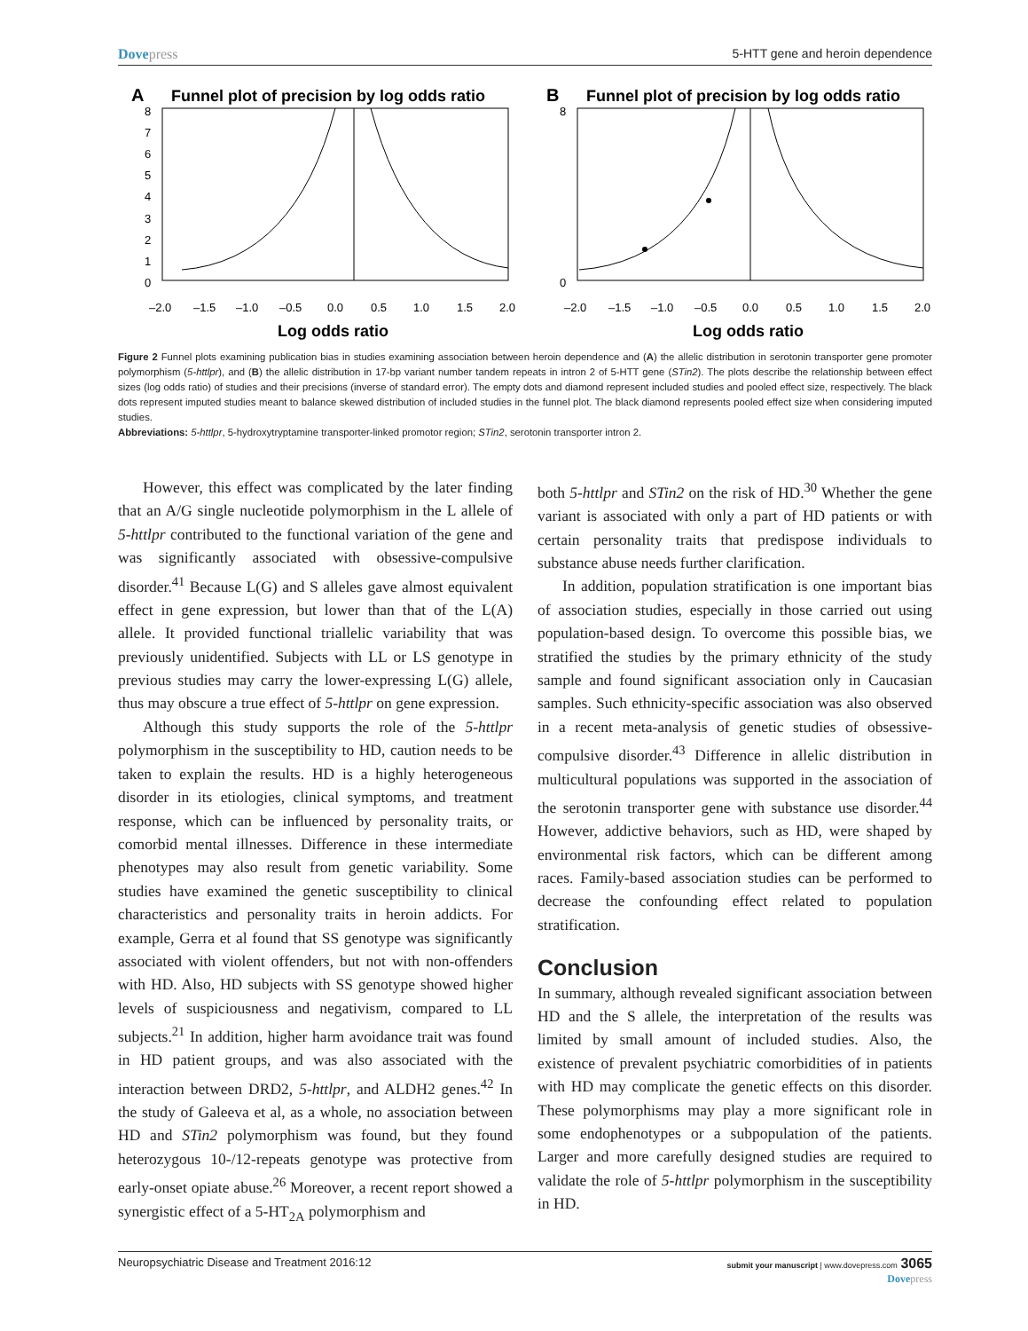Dovepress 5-HTT gene and heroin dependence
A
Funnel plot of precision by log odds ratio
8
7
6
5
4
3
2
1
0
–2.0
–1.5
–1.0
–0.5
0.0
0.5
1.0
1.5
2.0
Log odds ratio
B
Funnel plot of precision by log odds ratio
8
0
–2.0
–1.5
–1.0
–0.5
0.0
0.5
1.0
1.5
2.0
Log odds ratio
Figure 2 Funnel plots examining publication bias in studies examining association between heroin dependence and (A) the allelic distribution in serotonin transporter gene promoter polymorphism (5-httlpr), and (B) the allelic distribution in 17-bp variant number tandem repeats in intron 2 of 5-HTT gene (STin2). The plots describe the relationship between effect sizes (log odds ratio) of studies and their precisions (inverse of standard error). The empty dots and diamond represent included studies and pooled effect size, respectively. The black dots represent imputed studies meant to balance skewed distribution of included studies in the funnel plot. The black diamond represents pooled effect size when considering imputed studies.
Abbreviations: 5-httlpr, 5-hydroxytryptamine transporter-linked promotor region; STin2, serotonin transporter intron 2.
However, this effect was complicated by the later finding that an A/G single nucleotide polymorphism in the L allele of 5-httlpr contributed to the functional variation of the gene and was significantly associated with obsessive-compulsive disorder.<sup>41</sup> Because L(G) and S alleles gave almost equivalent effect in gene expression, but lower than that of the L(A) allele. It provided functional triallelic variability that was previously unidentified. Subjects with LL or LS genotype in previous studies may carry the lower-expressing L(G) allele, thus may obscure a true effect of 5-httlpr on gene expression.
Although this study supports the role of the 5-httlpr polymorphism in the susceptibility to HD, caution needs to be taken to explain the results. HD is a highly heterogeneous disorder in its etiologies, clinical symptoms, and treatment response, which can be influenced by personality traits, or comorbid mental illnesses. Difference in these intermediate phenotypes may also result from genetic variability. Some studies have examined the genetic susceptibility to clinical characteristics and personality traits in heroin addicts. For example, Gerra et al found that SS genotype was significantly associated with violent offenders, but not with non-offenders with HD. Also, HD subjects with SS genotype showed higher levels of suspiciousness and negativism, compared to LL subjects.<sup>21</sup> In addition, higher harm avoidance trait was found in HD patient groups, and was also associated with the interaction between DRD2, 5-httlpr, and ALDH2 genes.<sup>42</sup> In the study of Galeeva et al, as a whole, no association between HD and STin2 polymorphism was found, but they found heterozygous 10-/12-repeats genotype was protective from early-onset opiate abuse.<sup>26</sup> Moreover, a recent report showed a synergistic effect of a 5-HT<sub>2A</sub> polymorphism and
both 5-httlpr and STin2 on the risk of HD.<sup>30</sup> Whether the gene variant is associated with only a part of HD patients or with certain personality traits that predispose individuals to substance abuse needs further clarification.
In addition, population stratification is one important bias of association studies, especially in those carried out using population-based design. To overcome this possible bias, we stratified the studies by the primary ethnicity of the study sample and found significant association only in Caucasian samples. Such ethnicity-specific association was also observed in a recent meta-analysis of genetic studies of obsessive-compulsive disorder.<sup>43</sup> Difference in allelic distribution in multicultural populations was supported in the association of the serotonin transporter gene with substance use disorder.<sup>44</sup> However, addictive behaviors, such as HD, were shaped by environmental risk factors, which can be different among races. Family-based association studies can be performed to decrease the confounding effect related to population stratification.
Conclusion
In summary, although revealed significant association between HD and the S allele, the interpretation of the results was limited by small amount of included studies. Also, the existence of prevalent psychiatric comorbidities of in patients with HD may complicate the genetic effects on this disorder. These polymorphisms may play a more significant role in some endophenotypes or a subpopulation of the patients. Larger and more carefully designed studies are required to validate the role of 5-httlpr polymorphism in the susceptibility in HD.
Neuropsychiatric Disease and Treatment 2016:12
submit your manuscript | www.dovepress.com 3065
Dovepress